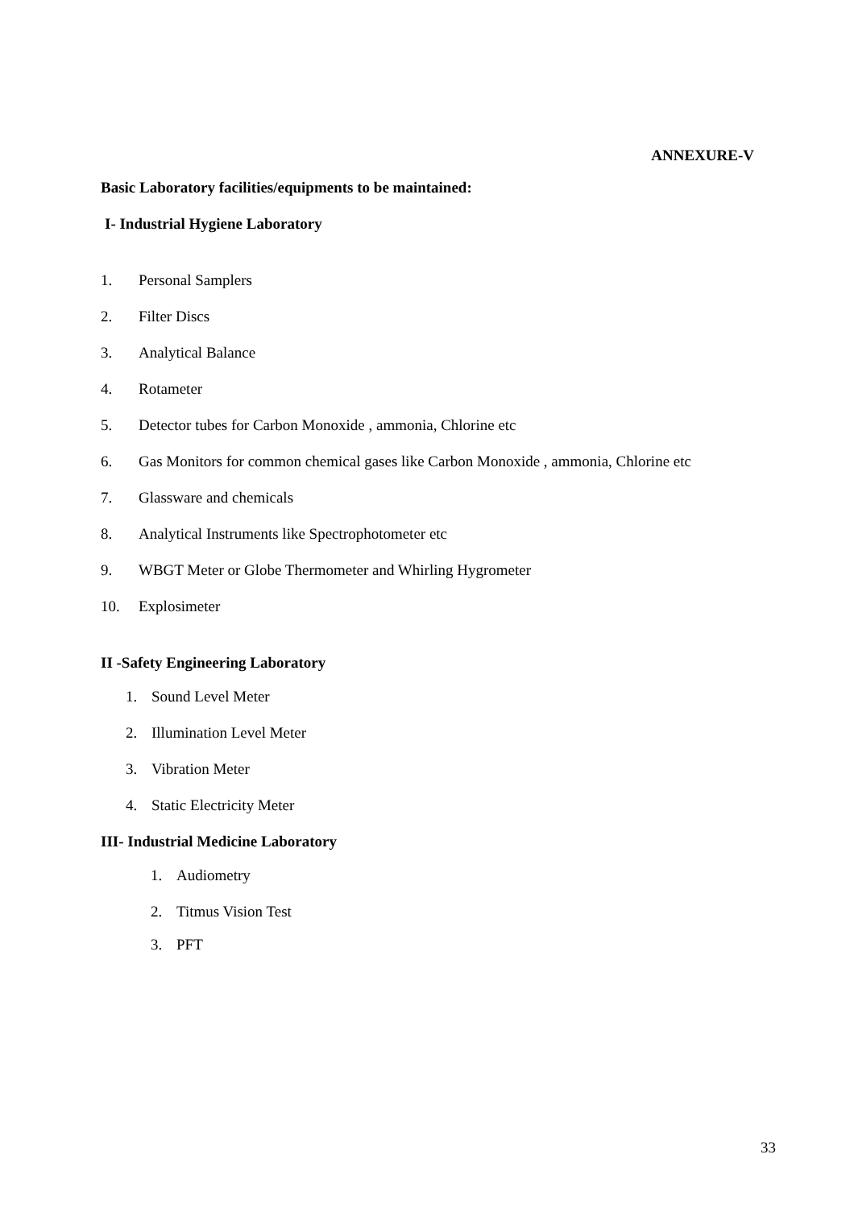ANNEXURE-V
Basic Laboratory facilities/equipments to be maintained:
I- Industrial Hygiene Laboratory
1. Personal Samplers
2. Filter Discs
3. Analytical Balance
4. Rotameter
5. Detector tubes for Carbon Monoxide , ammonia, Chlorine etc
6. Gas Monitors for common chemical gases like Carbon Monoxide , ammonia, Chlorine etc
7. Glassware and chemicals
8. Analytical Instruments like Spectrophotometer etc
9. WBGT Meter or Globe Thermometer and Whirling Hygrometer
10. Explosimeter
II -Safety Engineering Laboratory
1. Sound Level Meter
2. Illumination Level Meter
3. Vibration Meter
4. Static Electricity Meter
III- Industrial Medicine Laboratory
1. Audiometry
2. Titmus Vision Test
3. PFT
33